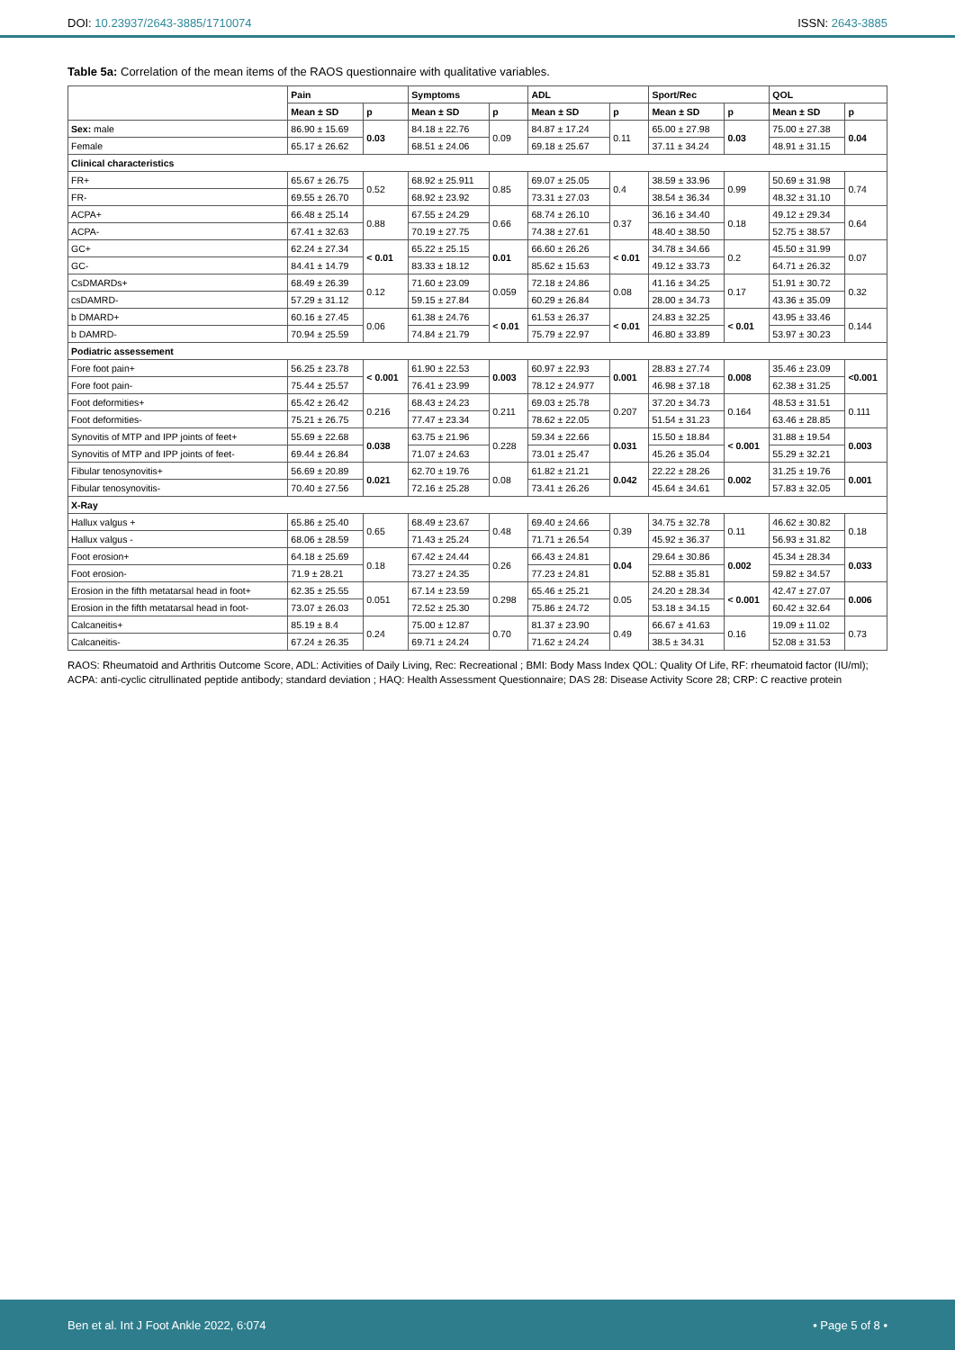DOI: 10.23937/2643-3885/1710074
ISSN: 2643-3885
Table 5a: Correlation of the mean items of the RAOS questionnaire with qualitative variables.
| | Pain | | Symptoms | | ADL | | Sport/Rec | | QOL | |
| --- | --- | --- | --- | --- | --- | --- | --- | --- | --- | --- |
| | Mean ± SD | p | Mean ± SD | p | Mean ± SD | p | Mean ± SD | p | Mean ± SD | p |
| Sex: male | 86.90 ± 15.69 | 0.03 | 84.18 ± 22.76 | 0.09 | 84.87 ± 17.24 | 0.11 | 65.00 ± 27.98 | 0.03 | 75.00 ± 27.38 | 0.04 |
| Female | 65.17 ± 26.62 | | 68.51 ± 24.06 | | 69.18 ± 25.67 | | 37.11 ± 34.24 | | 48.91 ± 31.15 | |
| Clinical characteristics | | | | | | | | | | |
| FR+ | 65.67 ± 26.75 | 0.52 | 68.92 ± 25.911 | 0.85 | 69.07 ± 25.05 | 0.4 | 38.59 ± 33.96 | 0.99 | 50.69 ± 31.98 | 0.74 |
| FR- | 69.55 ± 26.70 | | 68.92 ± 23.92 | | 73.31 ± 27.03 | | 38.54 ± 36.34 | | 48.32 ± 31.10 | |
| ACPA+ | 66.48 ± 25.14 | 0.88 | 67.55 ± 24.29 | 0.66 | 68.74 ± 26.10 | 0.37 | 36.16 ± 34.40 | 0.18 | 49.12 ± 29.34 | 0.64 |
| ACPA- | 67.41 ± 32.63 | | 70.19 ± 27.75 | | 74.38 ± 27.61 | | 48.40 ± 38.50 | | 52.75 ± 38.57 | |
| GC+ | 62.24 ± 27.34 | < 0.01 | 65.22 ± 25.15 | 0.01 | 66.60 ± 26.26 | < 0.01 | 34.78 ± 34.66 | 0.2 | 45.50 ± 31.99 | 0.07 |
| GC- | 84.41 ± 14.79 | | 83.33 ± 18.12 | | 85.62 ± 15.63 | | 49.12 ± 33.73 | | 64.71 ± 26.32 | |
| CsDMARDs+ | 68.49 ± 26.39 | 0.12 | 71.60 ± 23.09 | 0.059 | 72.18 ± 24.86 | 0.08 | 41.16 ± 34.25 | 0.17 | 51.91 ± 30.72 | 0.32 |
| csDAMRD- | 57.29 ± 31.12 | | 59.15 ± 27.84 | | 60.29 ± 26.84 | | 28.00 ± 34.73 | | 43.36 ± 35.09 | |
| b DMARD+ | 60.16 ± 27.45 | 0.06 | 61.38 ± 24.76 | < 0.01 | 61.53 ± 26.37 | < 0.01 | 24.83 ± 32.25 | < 0.01 | 43.95 ± 33.46 | 0.144 |
| b DAMRD- | 70.94 ± 25.59 | | 74.84 ± 21.79 | | 75.79 ± 22.97 | | 46.80 ± 33.89 | | 53.97 ± 30.23 | |
| Podiatric assessement | | | | | | | | | | |
| Fore foot pain+ | 56.25 ± 23.78 | < 0.001 | 61.90 ± 22.53 | 0.003 | 60.97 ± 22.93 | 0.001 | 28.83 ± 27.74 | 0.008 | 35.46 ± 23.09 | <0.001 |
| Fore foot pain- | 75.44 ± 25.57 | | 76.41 ± 23.99 | | 78.12 ± 24.977 | | 46.98 ± 37.18 | | 62.38 ± 31.25 | |
| Foot deformities+ | 65.42 ± 26.42 | 0.216 | 68.43 ± 24.23 | 0.211 | 69.03 ± 25.78 | 0.207 | 37.20 ± 34.73 | 0.164 | 48.53 ± 31.51 | 0.111 |
| Foot deformities- | 75.21 ± 26.75 | | 77.47 ± 23.34 | | 78.62 ± 22.05 | | 51.54 ± 31.23 | | 63.46 ± 28.85 | |
| Synovitis of MTP and IPP joints of feet+ | 55.69 ± 22.68 | 0.038 | 63.75 ± 21.96 | 0.228 | 59.34 ± 22.66 | 0.031 | 15.50 ± 18.84 | < 0.001 | 31.88 ± 19.54 | 0.003 |
| Synovitis of MTP and IPP joints of feet- | 69.44 ± 26.84 | | 71.07 ± 24.63 | | 73.01 ± 25.47 | | 45.26 ± 35.04 | | 55.29 ± 32.21 | |
| Fibular tenosynovitis+ | 56.69 ± 20.89 | 0.021 | 62.70 ± 19.76 | 0.08 | 61.82 ± 21.21 | 0.042 | 22.22 ± 28.26 | 0.002 | 31.25 ± 19.76 | 0.001 |
| Fibular tenosynovitis- | 70.40 ± 27.56 | | 72.16 ± 25.28 | | 73.41 ± 26.26 | | 45.64 ± 34.61 | | 57.83 ± 32.05 | |
| X-Ray | | | | | | | | | | |
| Hallux valgus + | 65.86 ± 25.40 | 0.65 | 68.49 ± 23.67 | 0.48 | 69.40 ± 24.66 | 0.39 | 34.75 ± 32.78 | 0.11 | 46.62 ± 30.82 | 0.18 |
| Hallux valgus - | 68.06 ± 28.59 | | 71.43 ± 25.24 | | 71.71 ± 26.54 | | 45.92 ± 36.37 | | 56.93 ± 31.82 | |
| Foot erosion+ | 64.18 ± 25.69 | 0.18 | 67.42 ± 24.44 | 0.26 | 66.43 ± 24.81 | 0.04 | 29.64 ± 30.86 | 0.002 | 45.34 ± 28.34 | 0.033 |
| Foot erosion- | 71.9 ± 28.21 | | 73.27 ± 24.35 | | 77.23 ± 24.81 | | 52.88 ± 35.81 | | 59.82 ± 34.57 | |
| Erosion in the fifth metatarsal head in foot+ | 62.35 ± 25.55 | 0.051 | 67.14 ± 23.59 | 0.298 | 65.46 ± 25.21 | 0.05 | 24.20 ± 28.34 | < 0.001 | 42.47 ± 27.07 | 0.006 |
| Erosion in the fifth metatarsal head in foot- | 73.07 ± 26.03 | | 72.52 ± 25.30 | | 75.86 ± 24.72 | | 53.18 ± 34.15 | | 60.42 ± 32.64 | |
| Calcaneitis+ | 85.19 ± 8.4 | 0.24 | 75.00 ± 12.87 | 0.70 | 81.37 ± 23.90 | 0.49 | 66.67 ± 41.63 | 0.16 | 19.09 ± 11.02 | 0.73 |
| Calcaneitis- | 67.24 ± 26.35 | | 69.71 ± 24.24 | | 71.62 ± 24.24 | | 38.5 ± 34.31 | | 52.08 ± 31.53 | |
RAOS: Rheumatoid and Arthritis Outcome Score, ADL: Activities of Daily Living, Rec: Recreational ; BMI: Body Mass Index QOL: Quality Of Life, RF: rheumatoid factor (IU/ml); ACPA: anti-cyclic citrullinated peptide antibody; standard deviation ; HAQ: Health Assessment Questionnaire; DAS 28: Disease Activity Score 28; CRP: C reactive protein
Ben et al. Int J Foot Ankle 2022, 6:074
• Page 5 of 8 •